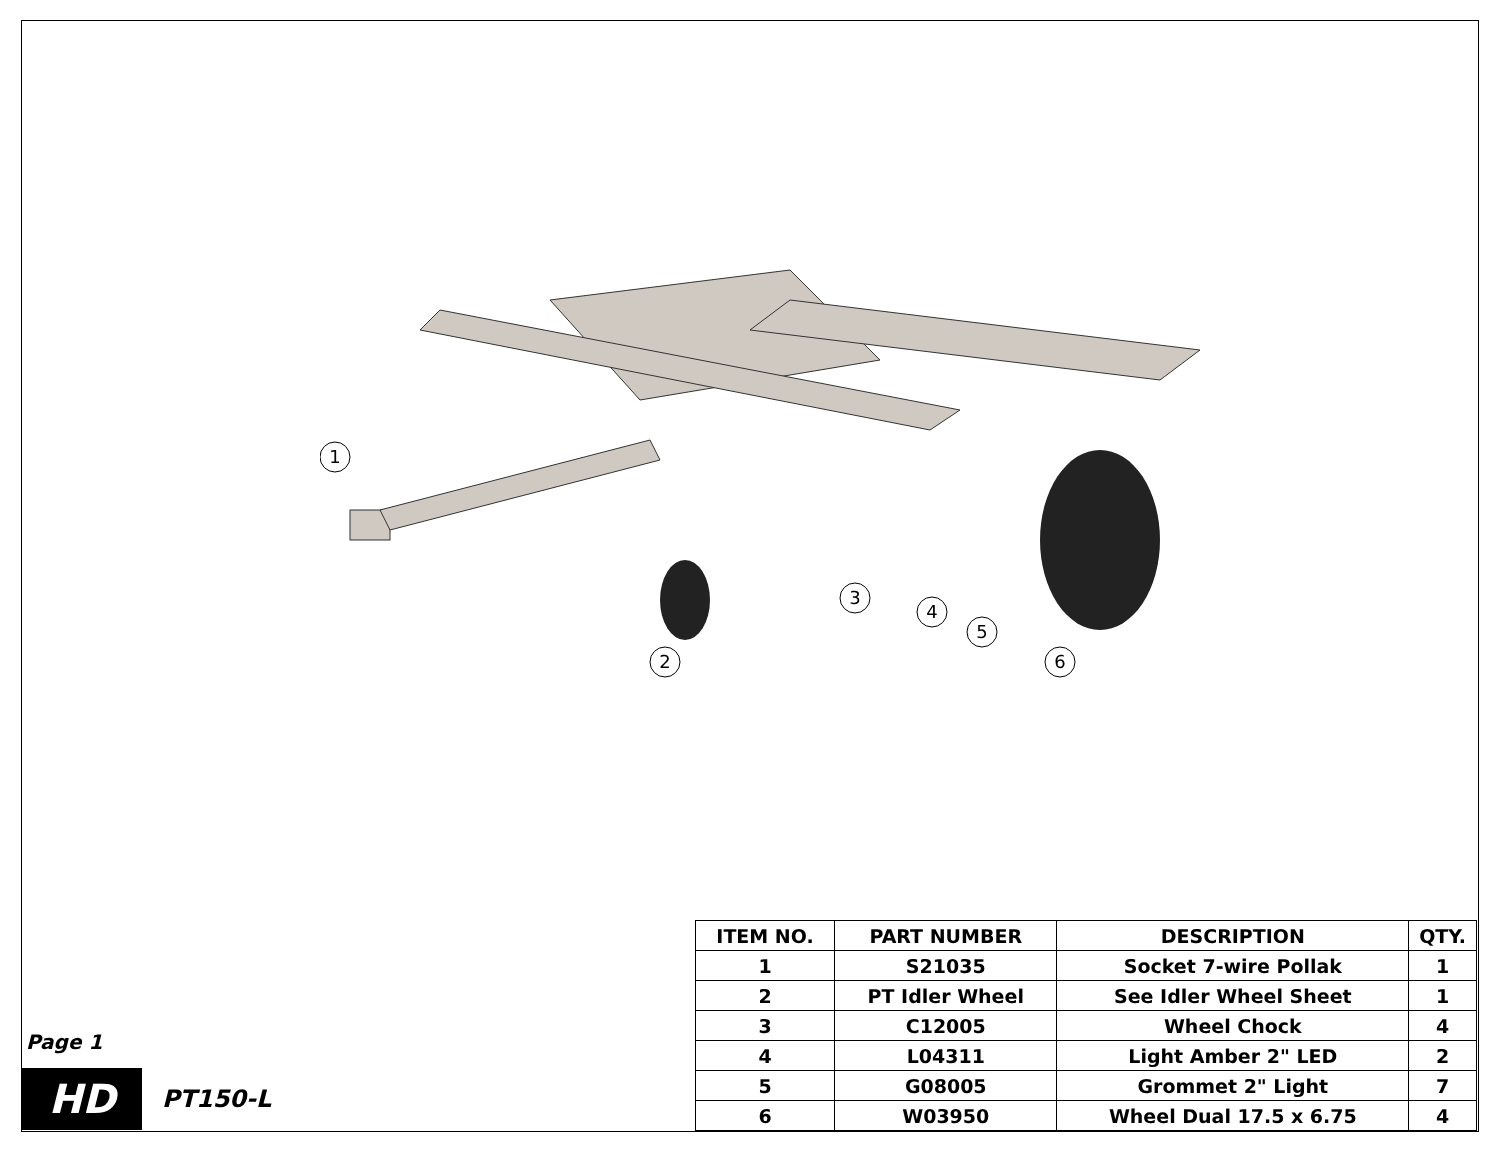1
2
3
4
5
6
Page 1
HD PT150-L
| ITEM NO. | PART NUMBER | DESCRIPTION | QTY. |
| --- | --- | --- | --- |
| 1 | S21035 | Socket 7-wire Pollak | 1 |
| 2 | PT Idler Wheel | See Idler Wheel Sheet | 1 |
| 3 | C12005 | Wheel Chock | 4 |
| 4 | L04311 | Light Amber 2" LED | 2 |
| 5 | G08005 | Grommet 2" Light | 7 |
| 6 | W03950 | Wheel Dual 17.5 x 6.75 | 4 |